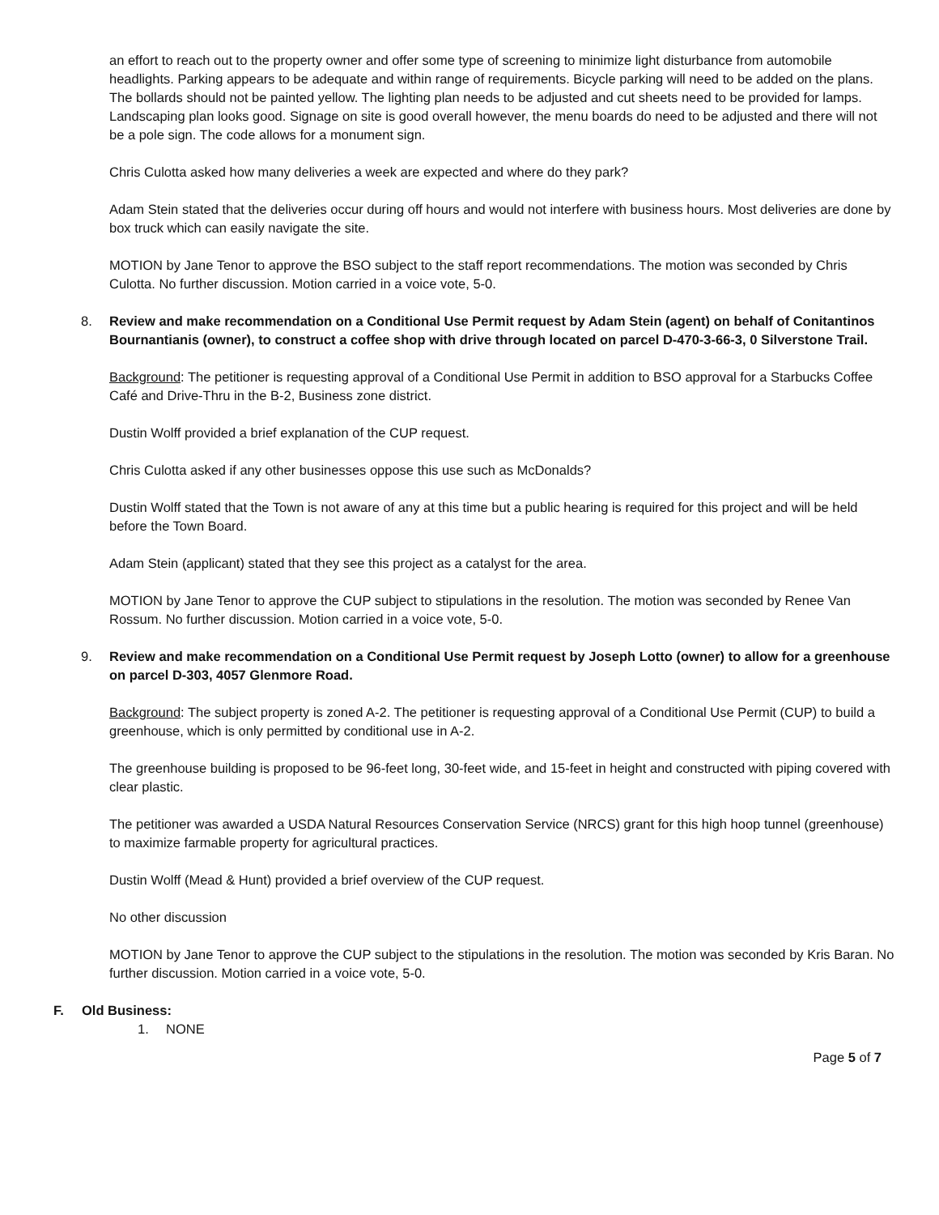an effort to reach out to the property owner and offer some type of screening to minimize light disturbance from automobile headlights. Parking appears to be adequate and within range of requirements. Bicycle parking will need to be added on the plans. The bollards should not be painted yellow. The lighting plan needs to be adjusted and cut sheets need to be provided for lamps. Landscaping plan looks good. Signage on site is good overall however, the menu boards do need to be adjusted and there will not be a pole sign. The code allows for a monument sign.
Chris Culotta asked how many deliveries a week are expected and where do they park?
Adam Stein stated that the deliveries occur during off hours and would not interfere with business hours. Most deliveries are done by box truck which can easily navigate the site.
MOTION by Jane Tenor to approve the BSO subject to the staff report recommendations. The motion was seconded by Chris Culotta. No further discussion. Motion carried in a voice vote, 5-0.
8. Review and make recommendation on a Conditional Use Permit request by Adam Stein (agent) on behalf of Conitantinos Bournantianis (owner), to construct a coffee shop with drive through located on parcel D-470-3-66-3, 0 Silverstone Trail.
Background: The petitioner is requesting approval of a Conditional Use Permit in addition to BSO approval for a Starbucks Coffee Café and Drive-Thru in the B-2, Business zone district.
Dustin Wolff provided a brief explanation of the CUP request.
Chris Culotta asked if any other businesses oppose this use such as McDonalds?
Dustin Wolff stated that the Town is not aware of any at this time but a public hearing is required for this project and will be held before the Town Board.
Adam Stein (applicant) stated that they see this project as a catalyst for the area.
MOTION by Jane Tenor to approve the CUP subject to stipulations in the resolution. The motion was seconded by Renee Van Rossum. No further discussion. Motion carried in a voice vote, 5-0.
9. Review and make recommendation on a Conditional Use Permit request by Joseph Lotto (owner) to allow for a greenhouse on parcel D-303, 4057 Glenmore Road.
Background: The subject property is zoned A-2. The petitioner is requesting approval of a Conditional Use Permit (CUP) to build a greenhouse, which is only permitted by conditional use in A-2.
The greenhouse building is proposed to be 96-feet long, 30-feet wide, and 15-feet in height and constructed with piping covered with clear plastic.
The petitioner was awarded a USDA Natural Resources Conservation Service (NRCS) grant for this high hoop tunnel (greenhouse) to maximize farmable property for agricultural practices.
Dustin Wolff (Mead & Hunt) provided a brief overview of the CUP request.
No other discussion
MOTION by Jane Tenor to approve the CUP subject to the stipulations in the resolution. The motion was seconded by Kris Baran. No further discussion. Motion carried in a voice vote, 5-0.
F. Old Business:
1. NONE
Page 5 of 7